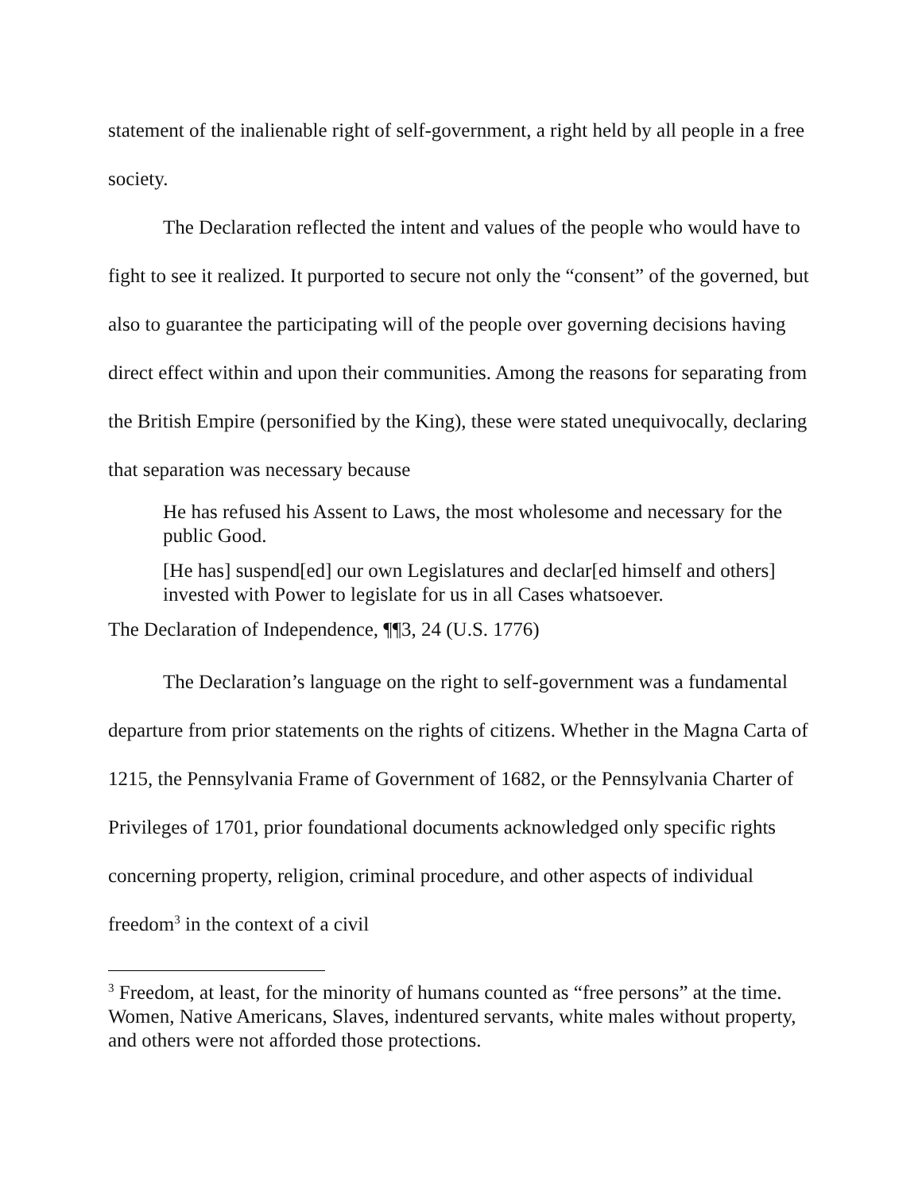statement of the inalienable right of self-government, a right held by all people in a free society.
The Declaration reflected the intent and values of the people who would have to fight to see it realized. It purported to secure not only the “consent” of the governed, but also to guarantee the participating will of the people over governing decisions having direct effect within and upon their communities. Among the reasons for separating from the British Empire (personified by the King), these were stated unequivocally, declaring that separation was necessary because
He has refused his Assent to Laws, the most wholesome and necessary for the public Good.
[He has] suspend[ed] our own Legislatures and declar[ed himself and others] invested with Power to legislate for us in all Cases whatsoever.
The Declaration of Independence, ¶¶3, 24 (U.S. 1776)
The Declaration’s language on the right to self-government was a fundamental departure from prior statements on the rights of citizens. Whether in the Magna Carta of 1215, the Pennsylvania Frame of Government of 1682, or the Pennsylvania Charter of Privileges of 1701, prior foundational documents acknowledged only specific rights concerning property, religion, criminal procedure, and other aspects of individual freedom<sup>3</sup> in the context of a civil
<sup>3</sup> Freedom, at least, for the minority of humans counted as “free persons” at the time. Women, Native Americans, Slaves, indentured servants, white males without property, and others were not afforded those protections.